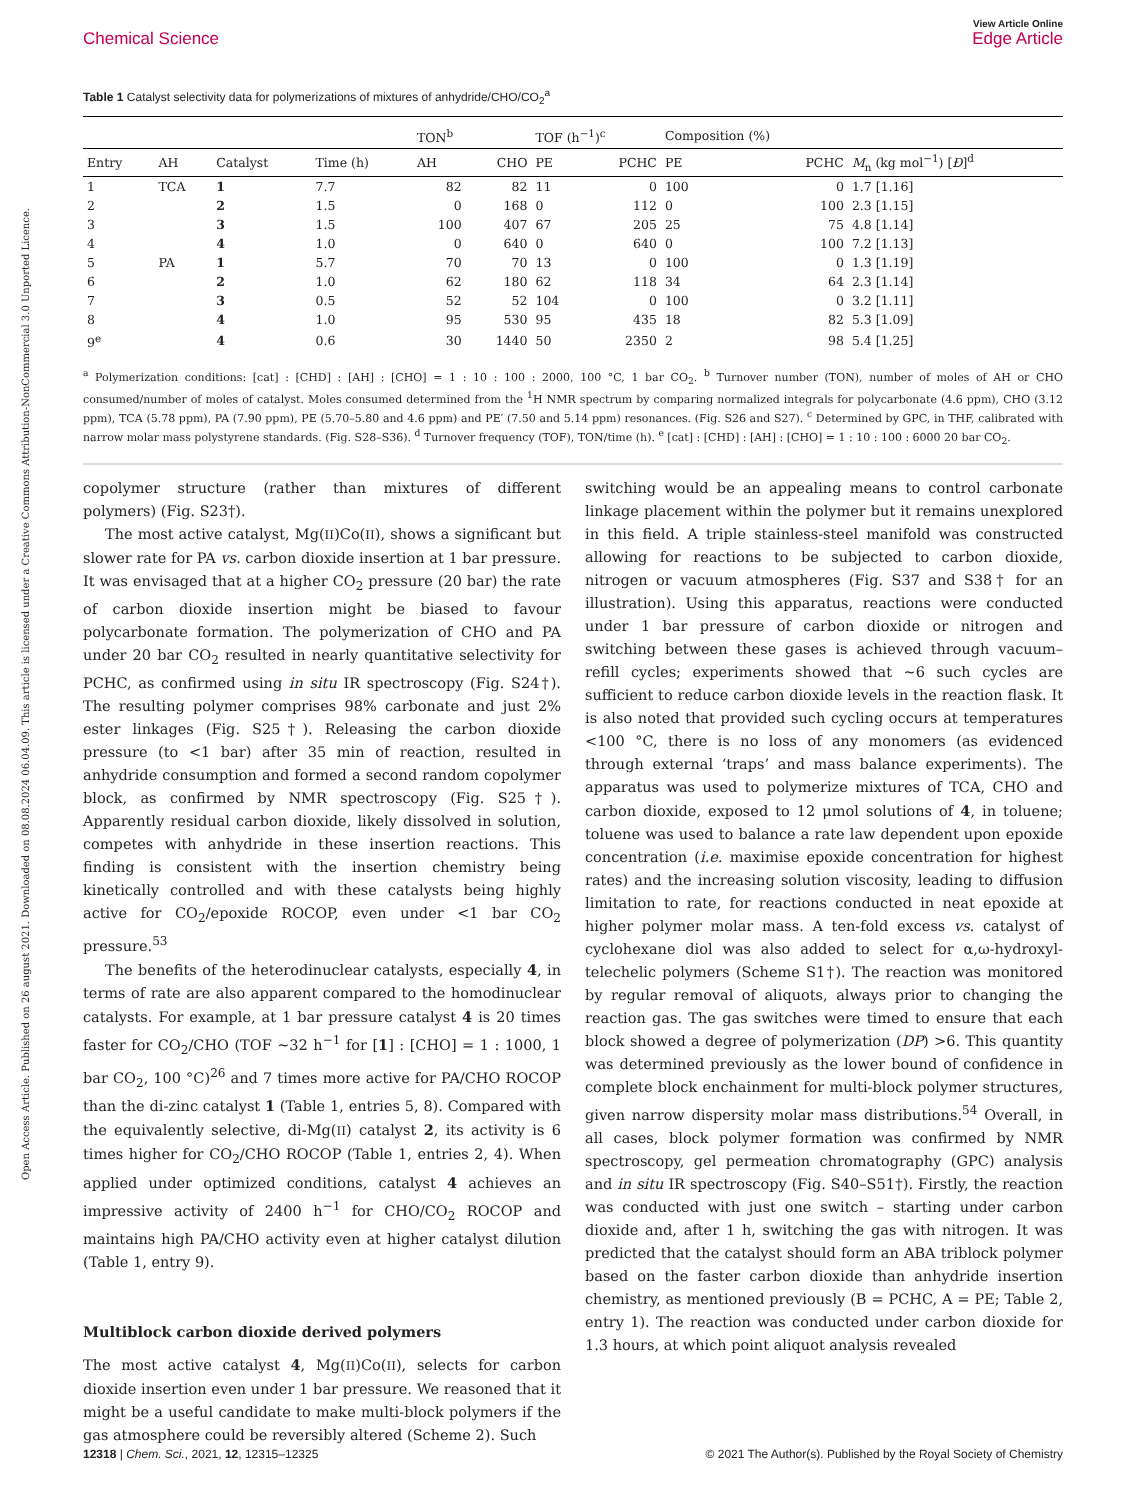Open Access Article. Published on 26 august 2021. Downloaded on 08.08.2024 06.04.09. This article is licensed under a Creative Commons Attribution-NonCommercial 3.0 Unported Licence.
Chemical Science
View Article Online
Edge Article
Table 1 Catalyst selectivity data for polymerizations of mixtures of anhydride/CHO/CO<sub>2</sub><sup>a</sup>
| | | | | TON<sup>b</sup> | | TOF (h<sup>−1</sup>)<sup>c</sup> | | Composition (%) | | |
| --- | --- | --- | --- | --- | --- | --- | --- | --- | --- | --- |
| Entry | AH | Catalyst | Time (h) | AH | CHO | PE | PCHC | PE | PCHC | M<sub>n</sub> (kg mol<sup>−1</sup>) [ Đ ]<sup>d</sup> |
| 1 | TCA | 1 | 7.7 | 82 | 82 | 11 | 0 | 100 | 0 | 1.7 [1.16] |
| 2 | | 2 | 1.5 | 0 | 168 | 0 | 112 | 0 | 100 | 2.3 [1.15] |
| 3 | | 3 | 1.5 | 100 | 407 | 67 | 205 | 25 | 75 | 4.8 [1.14] |
| 4 | | 4 | 1.0 | 0 | 640 | 0 | 640 | 0 | 100 | 7.2 [1.13] |
| 5 | PA | 1 | 5.7 | 70 | 70 | 13 | 0 | 100 | 0 | 1.3 [1.19] |
| 6 | | 2 | 1.0 | 62 | 180 | 62 | 118 | 34 | 64 | 2.3 [1.14] |
| 7 | | 3 | 0.5 | 52 | 52 | 104 | 0 | 100 | 0 | 3.2 [1.11] |
| 8 | | 4 | 1.0 | 95 | 530 | 95 | 435 | 18 | 82 | 5.3 [1.09] |
| 9<sup>e</sup> | | 4 | 0.6 | 30 | 1440 | 50 | 2350 | 2 | 98 | 5.4 [1.25] |
<sup>a</sup> Polymerization conditions: [cat] : [CHD] : [AH] : [CHO] = 1 : 10 : 100 : 2000, 100 °C, 1 bar CO<sub>2</sub>. <sup>b</sup> Turnover number (TON), number of moles of AH or CHO consumed/number of moles of catalyst. Moles consumed determined from the <sup>1</sup>H NMR spectrum by comparing normalized integrals for polycarbonate (4.6 ppm), CHO (3.12 ppm), TCA (5.78 ppm), PA (7.90 ppm), PE (5.70–5.80 and 4.6 ppm) and PE′ (7.50 and 5.14 ppm) resonances. (Fig. S26 and S27). <sup>c</sup> Determined by GPC, in THF, calibrated with narrow molar mass polystyrene standards. (Fig. S28–S36). <sup>d</sup> Turnover frequency (TOF), TON/time (h). <sup>e</sup> [cat] : [CHD] : [AH] : [CHO] = 1 : 10 : 100 : 6000 20 bar CO<sub>2</sub>.
copolymer structure (rather than mixtures of different polymers) (Fig. S23†).
The most active catalyst, Mg(II)Co(II), shows a significant but slower rate for PA vs. carbon dioxide insertion at 1 bar pressure. It was envisaged that at a higher CO<sub>2</sub> pressure (20 bar) the rate of carbon dioxide insertion might be biased to favour polycarbonate formation. The polymerization of CHO and PA under 20 bar CO<sub>2</sub> resulted in nearly quantitative selectivity for PCHC, as confirmed using in situ IR spectroscopy (Fig. S24†). The resulting polymer comprises 98% carbonate and just 2% ester linkages (Fig. S25†). Releasing the carbon dioxide pressure (to <1 bar) after 35 min of reaction, resulted in anhydride consumption and formed a second random copolymer block, as confirmed by NMR spectroscopy (Fig. S25†). Apparently residual carbon dioxide, likely dissolved in solution, competes with anhydride in these insertion reactions. This finding is consistent with the insertion chemistry being kinetically controlled and with these catalysts being highly active for CO<sub>2</sub>/epoxide ROCOP, even under <1 bar CO<sub>2</sub> pressure.<sup>53</sup>
The benefits of the heterodinuclear catalysts, especially 4, in terms of rate are also apparent compared to the homodinuclear catalysts. For example, at 1 bar pressure catalyst 4 is 20 times faster for CO<sub>2</sub>/CHO (TOF ∼32 h<sup>−1</sup> for [1] : [CHO] = 1 : 1000, 1 bar CO<sub>2</sub>, 100 °C)<sup>26</sup> and 7 times more active for PA/CHO ROCOP than the di-zinc catalyst 1 (Table 1, entries 5, 8). Compared with the equivalently selective, di-Mg(II) catalyst 2, its activity is 6 times higher for CO<sub>2</sub>/CHO ROCOP (Table 1, entries 2, 4). When applied under optimized conditions, catalyst 4 achieves an impressive activity of 2400 h<sup>−1</sup> for CHO/CO<sub>2</sub> ROCOP and maintains high PA/CHO activity even at higher catalyst dilution (Table 1, entry 9).
Multiblock carbon dioxide derived polymers
The most active catalyst 4, Mg(II)Co(II), selects for carbon dioxide insertion even under 1 bar pressure. We reasoned that it might be a useful candidate to make multi-block polymers if the gas atmosphere could be reversibly altered (Scheme 2). Such
switching would be an appealing means to control carbonate linkage placement within the polymer but it remains unexplored in this field. A triple stainless-steel manifold was constructed allowing for reactions to be subjected to carbon dioxide, nitrogen or vacuum atmospheres (Fig. S37 and S38† for an illustration). Using this apparatus, reactions were conducted under 1 bar pressure of carbon dioxide or nitrogen and switching between these gases is achieved through vacuum–refill cycles; experiments showed that ∼6 such cycles are sufficient to reduce carbon dioxide levels in the reaction flask. It is also noted that provided such cycling occurs at temperatures <100 °C, there is no loss of any monomers (as evidenced through external ‘traps’ and mass balance experiments). The apparatus was used to polymerize mixtures of TCA, CHO and carbon dioxide, exposed to 12 μmol solutions of 4, in toluene; toluene was used to balance a rate law dependent upon epoxide concentration (i.e. maximise epoxide concentration for highest rates) and the increasing solution viscosity, leading to diffusion limitation to rate, for reactions conducted in neat epoxide at higher polymer molar mass. A ten-fold excess vs. catalyst of cyclohexane diol was also added to select for α,ω-hydroxyl-telechelic polymers (Scheme S1†). The reaction was monitored by regular removal of aliquots, always prior to changing the reaction gas. The gas switches were timed to ensure that each block showed a degree of polymerization (DP) >6. This quantity was determined previously as the lower bound of confidence in complete block enchainment for multi-block polymer structures, given narrow dispersity molar mass distributions.<sup>54</sup> Overall, in all cases, block polymer formation was confirmed by NMR spectroscopy, gel permeation chromatography (GPC) analysis and in situ IR spectroscopy (Fig. S40–S51†). Firstly, the reaction was conducted with just one switch – starting under carbon dioxide and, after 1 h, switching the gas with nitrogen. It was predicted that the catalyst should form an ABA triblock polymer based on the faster carbon dioxide than anhydride insertion chemistry, as mentioned previously (B = PCHC, A = PE; Table 2, entry 1). The reaction was conducted under carbon dioxide for 1.3 hours, at which point aliquot analysis revealed
12318 | Chem. Sci., 2021, 12, 12315–12325 © 2021 The Author(s). Published by the Royal Society of Chemistry